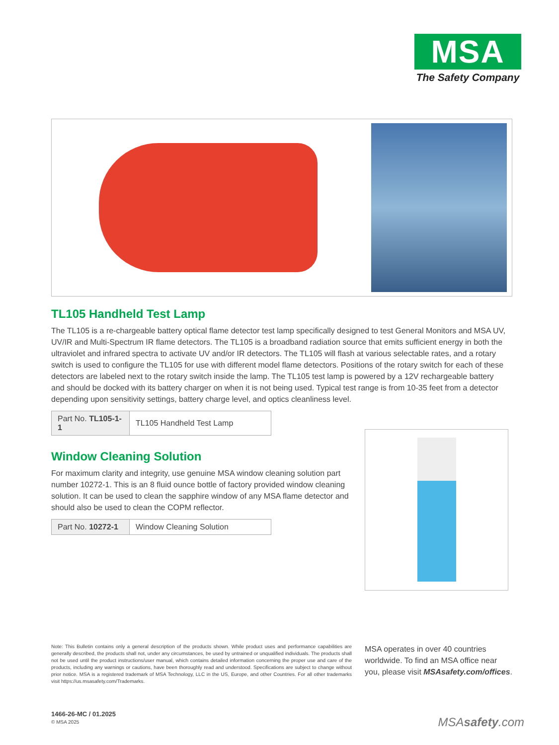MSA
The Safety Company
TL105 Handheld Test Lamp
The TL105 is a re-chargeable battery optical flame detector test lamp specifically designed to test General Monitors and MSA UV, UV/IR and Multi-Spectrum IR flame detectors. The TL105 is a broadband radiation source that emits sufficient energy in both the ultraviolet and infrared spectra to activate UV and/or IR detectors. The TL105 will flash at various selectable rates, and a rotary switch is used to configure the TL105 for use with different model flame detectors. Positions of the rotary switch for each of these detectors are labeled next to the rotary switch inside the lamp. The TL105 test lamp is powered by a 12V rechargeable battery and should be docked with its battery charger on when it is not being used. Typical test range is from 10-35 feet from a detector depending upon sensitivity settings, battery charge level, and optics cleanliness level.
| Part No. TL105-1-1 | TL105 Handheld Test Lamp |
Window Cleaning Solution
For maximum clarity and integrity, use genuine MSA window cleaning solution part number 10272-1. This is an 8 fluid ounce bottle of factory provided window cleaning solution. It can be used to clean the sapphire window of any MSA flame detector and should also be used to clean the COPM reflector.
| Part No. 10272-1 | Window Cleaning Solution |
Note: This Bulletin contains only a general description of the products shown. While product uses and performance capabilities are generally described, the products shall not, under any circumstances, be used by untrained or unqualified individuals. The products shall not be used until the product instructions/user manual, which contains detailed information concerning the proper use and care of the products, including any warnings or cautions, have been thoroughly read and understood. Specifications are subject to change without prior notice. MSA is a registered trademark of MSA Technology, LLC in the US, Europe, and other Countries. For all other trademarks visit https://us.msasafety.com/Trademarks.
MSA operates in over 40 countries worldwide. To find an MSA office near you, please visit MSAsafety.com/offices.
1466-26-MC / 01.2025
© MSA 2025
MSAsafety.com